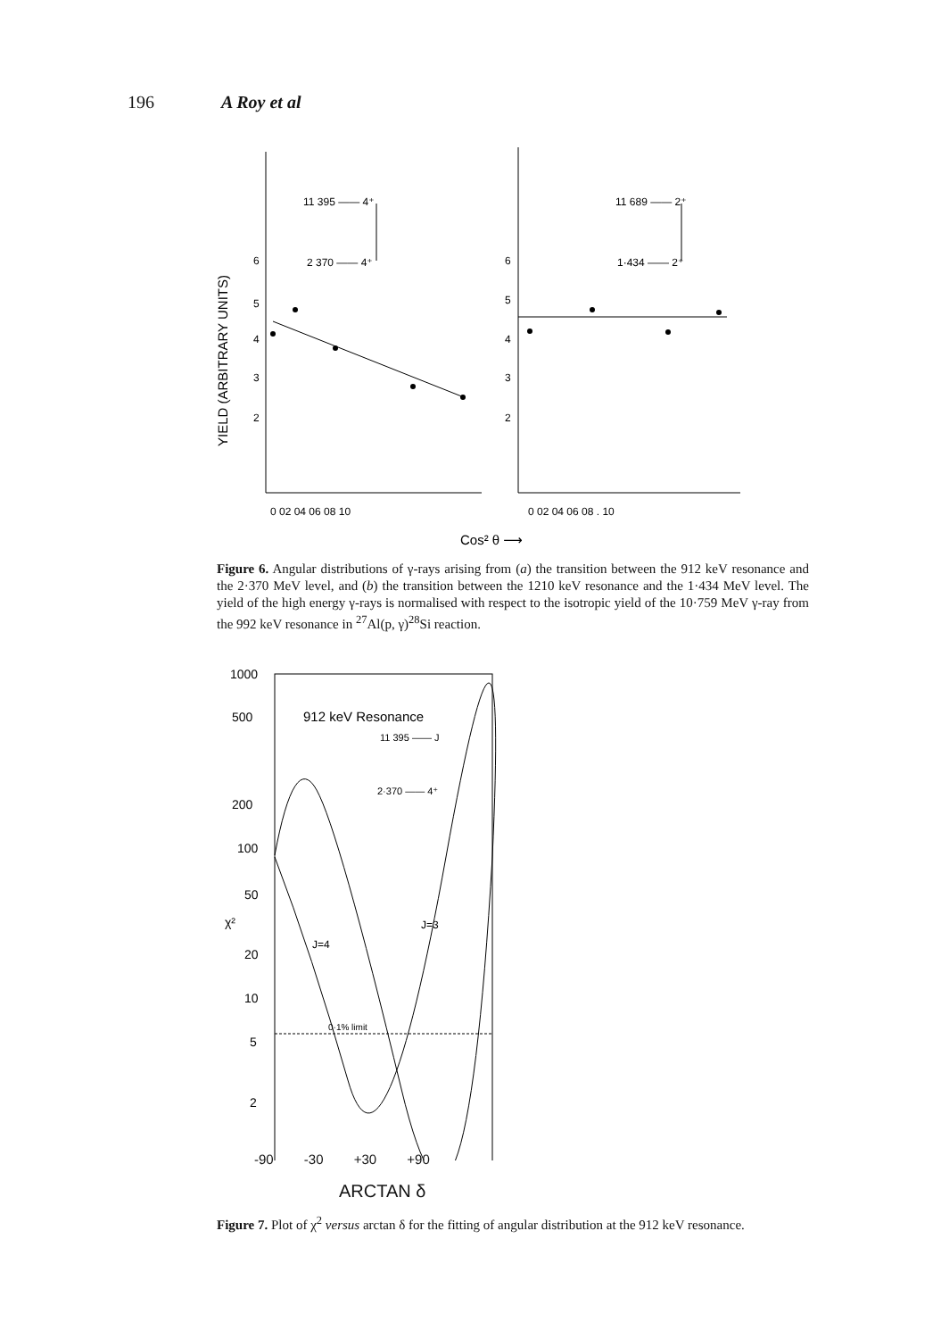196 A Roy et al
YIELD (ARBITRARY UNITS)
6
5
4
3
2
6
5
4
3
2
11 395 —— 4⁺
2 370 —— 4⁺
11 689 —— 2⁺
1·434 —— 2⁺
0 02 04 06 08 10
0 02 04 06 08 . 10
Cos² θ ⟶
Figure 6. Angular distributions of γ-rays arising from (a) the transition between the 912 keV resonance and the 2·370 MeV level, and (b) the transition between the 1210 keV resonance and the 1·434 MeV level. The yield of the high energy γ-rays is normalised with respect to the isotropic yield of the 10·759 MeV γ-ray from the 992 keV resonance in <sup>27</sup>Al(p, γ)<sup>28</sup>Si reaction.
1000
500
200
100
50
χ²
20
10
5
2
912 keV Resonance
11 395 —— J
2·370 —— 4⁺
J=4
J=3
0·1% limit
-90 -30 +30 +90
ARCTAN δ
Figure 7. Plot of χ<sup>2</sup> versus arctan δ for the fitting of angular distribution at the 912 keV resonance.